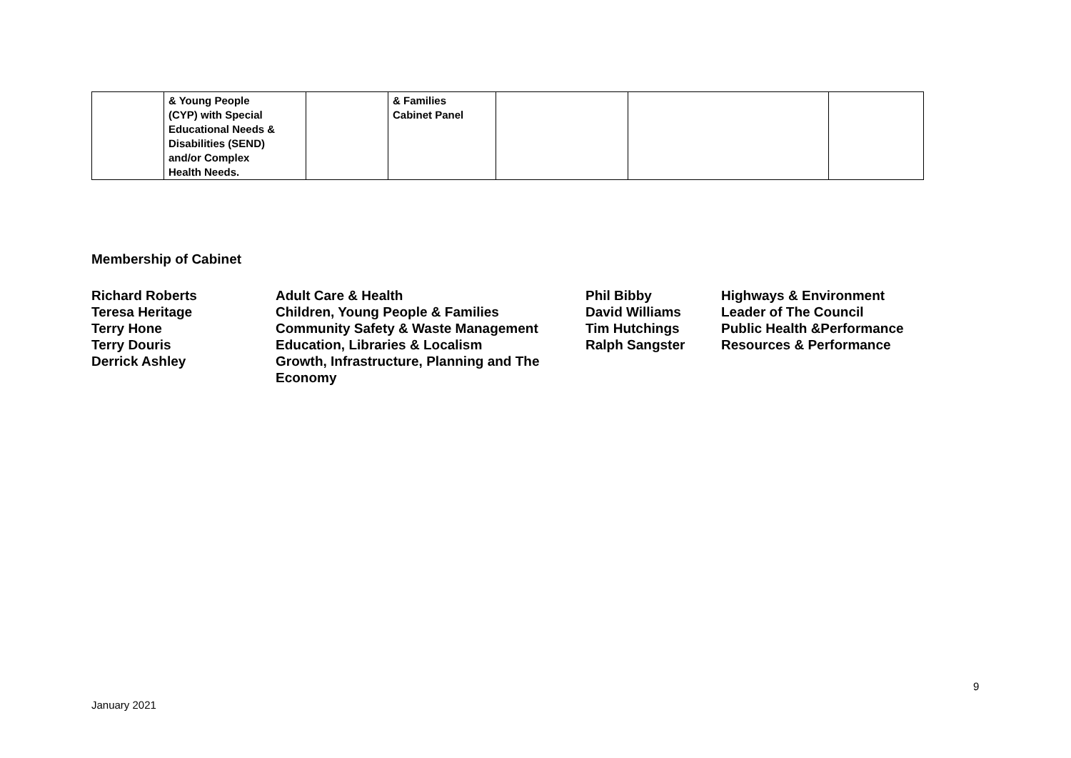| | & Young People (CYP) with Special Educational Needs & Disabilities (SEND) and/or Complex Health Needs. | | & Families Cabinet Panel | | | |
Membership of Cabinet
| Richard Roberts | Adult Care & Health | Phil Bibby | Highways & Environment |
| Teresa Heritage | Children, Young People & Families | David Williams | Leader of The Council |
| Terry Hone | Community Safety & Waste Management | Tim Hutchings | Public Health &Performance |
| Terry Douris | Education, Libraries & Localism | Ralph Sangster | Resources & Performance |
| Derrick Ashley | Growth, Infrastructure, Planning and The Economy | | |
9
January 2021